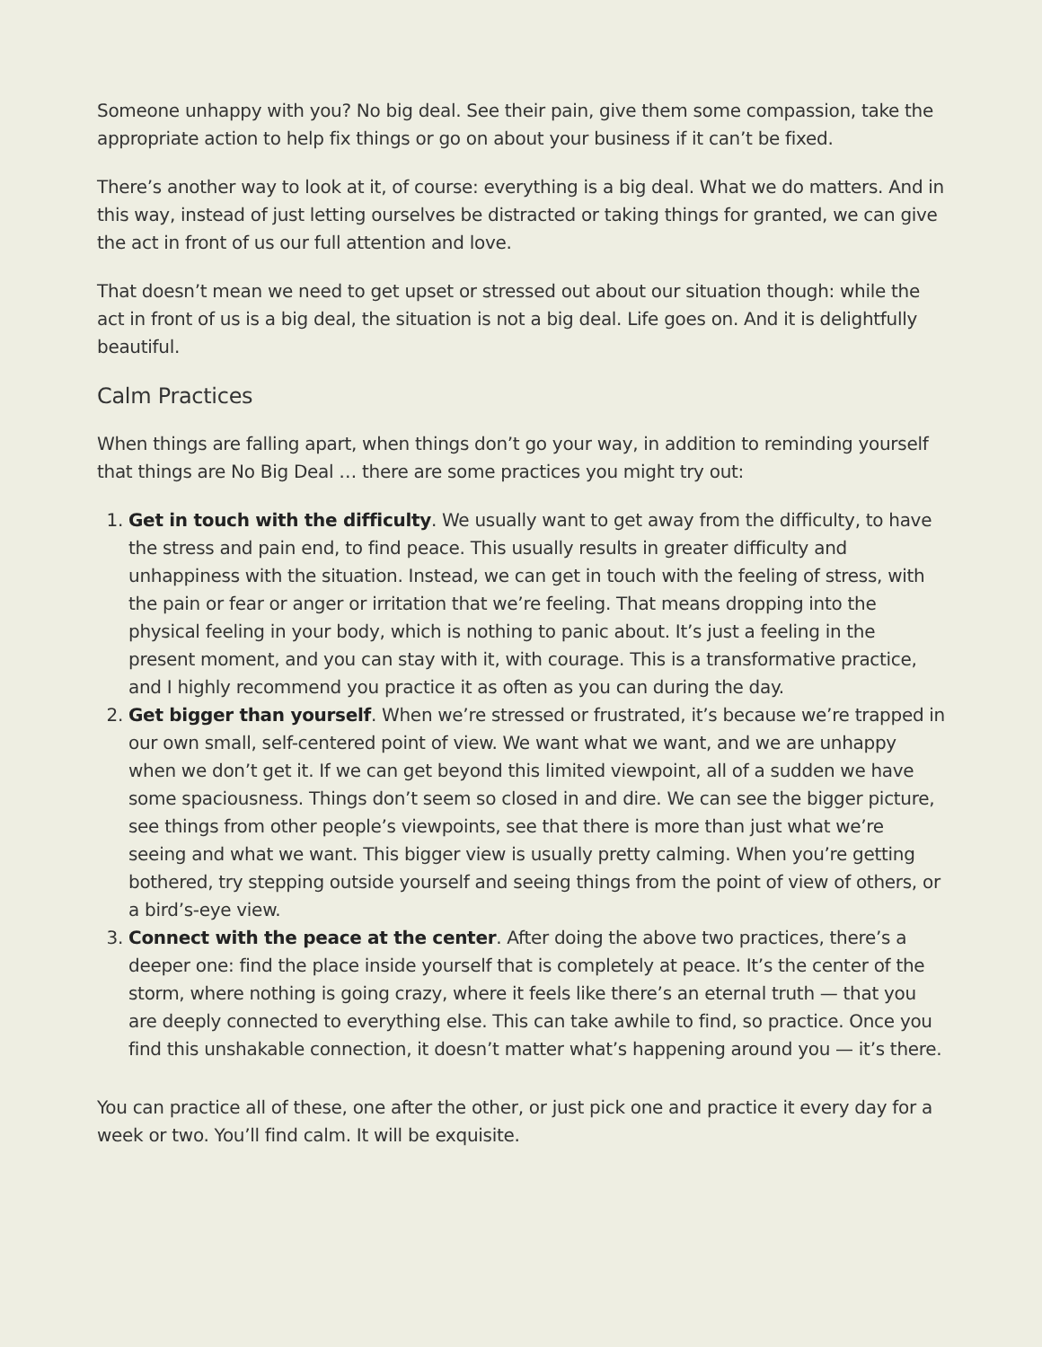Someone unhappy with you? No big deal. See their pain, give them some compassion, take the appropriate action to help fix things or go on about your business if it can’t be fixed.
There’s another way to look at it, of course: everything is a big deal. What we do matters. And in this way, instead of just letting ourselves be distracted or taking things for granted, we can give the act in front of us our full attention and love.
That doesn’t mean we need to get upset or stressed out about our situation though: while the act in front of us is a big deal, the situation is not a big deal. Life goes on. And it is delightfully beautiful.
Calm Practices
When things are falling apart, when things don’t go your way, in addition to reminding yourself that things are No Big Deal … there are some practices you might try out:
1. Get in touch with the difficulty. We usually want to get away from the difficulty, to have the stress and pain end, to find peace. This usually results in greater difficulty and unhappiness with the situation. Instead, we can get in touch with the feeling of stress, with the pain or fear or anger or irritation that we’re feeling. That means dropping into the physical feeling in your body, which is nothing to panic about. It’s just a feeling in the present moment, and you can stay with it, with courage. This is a transformative practice, and I highly recommend you practice it as often as you can during the day.
2. Get bigger than yourself. When we’re stressed or frustrated, it’s because we’re trapped in our own small, self-centered point of view. We want what we want, and we are unhappy when we don’t get it. If we can get beyond this limited viewpoint, all of a sudden we have some spaciousness. Things don’t seem so closed in and dire. We can see the bigger picture, see things from other people’s viewpoints, see that there is more than just what we’re seeing and what we want. This bigger view is usually pretty calming. When you’re getting bothered, try stepping outside yourself and seeing things from the point of view of others, or a bird’s-eye view.
3. Connect with the peace at the center. After doing the above two practices, there’s a deeper one: find the place inside yourself that is completely at peace. It’s the center of the storm, where nothing is going crazy, where it feels like there’s an eternal truth — that you are deeply connected to everything else. This can take awhile to find, so practice. Once you find this unshakable connection, it doesn’t matter what’s happening around you — it’s there.
You can practice all of these, one after the other, or just pick one and practice it every day for a week or two. You’ll find calm. It will be exquisite.